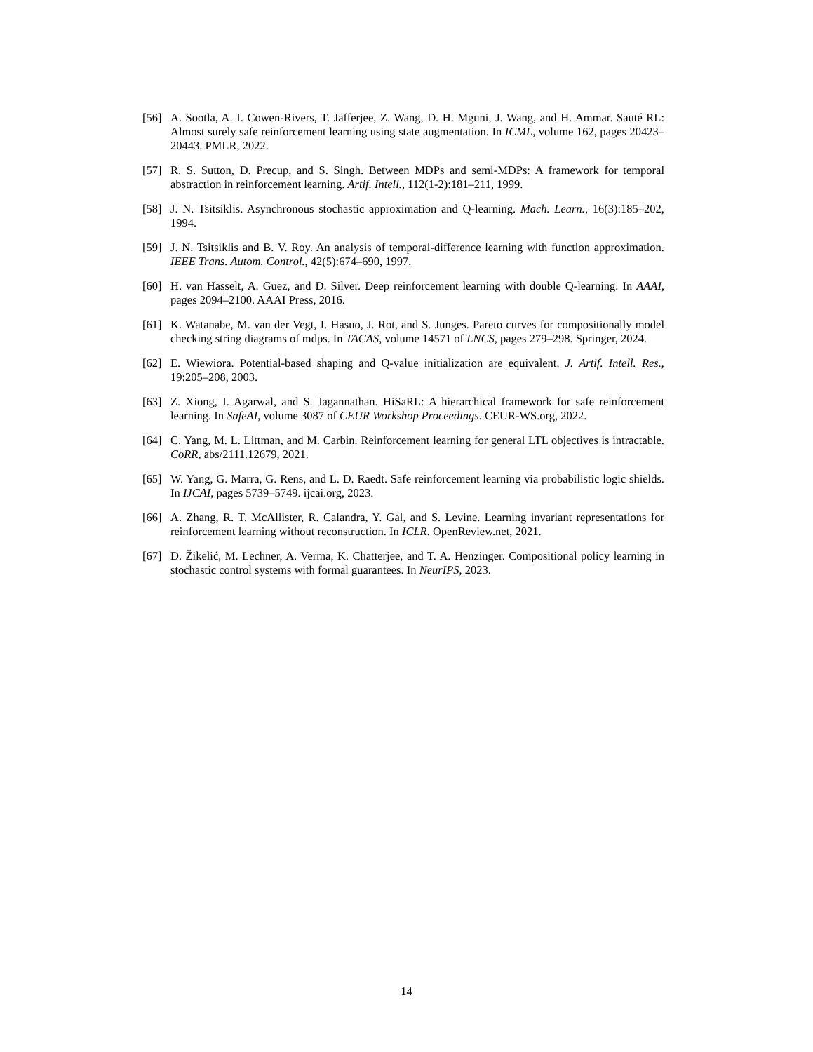[56] A. Sootla, A. I. Cowen-Rivers, T. Jafferjee, Z. Wang, D. H. Mguni, J. Wang, and H. Ammar. Sauté RL: Almost surely safe reinforcement learning using state augmentation. In ICML, volume 162, pages 20423–20443. PMLR, 2022.
[57] R. S. Sutton, D. Precup, and S. Singh. Between MDPs and semi-MDPs: A framework for temporal abstraction in reinforcement learning. Artif. Intell., 112(1-2):181–211, 1999.
[58] J. N. Tsitsiklis. Asynchronous stochastic approximation and Q-learning. Mach. Learn., 16(3):185–202, 1994.
[59] J. N. Tsitsiklis and B. V. Roy. An analysis of temporal-difference learning with function approximation. IEEE Trans. Autom. Control., 42(5):674–690, 1997.
[60] H. van Hasselt, A. Guez, and D. Silver. Deep reinforcement learning with double Q-learning. In AAAI, pages 2094–2100. AAAI Press, 2016.
[61] K. Watanabe, M. van der Vegt, I. Hasuo, J. Rot, and S. Junges. Pareto curves for compositionally model checking string diagrams of mdps. In TACAS, volume 14571 of LNCS, pages 279–298. Springer, 2024.
[62] E. Wiewiora. Potential-based shaping and Q-value initialization are equivalent. J. Artif. Intell. Res., 19:205–208, 2003.
[63] Z. Xiong, I. Agarwal, and S. Jagannathan. HiSaRL: A hierarchical framework for safe reinforcement learning. In SafeAI, volume 3087 of CEUR Workshop Proceedings. CEUR-WS.org, 2022.
[64] C. Yang, M. L. Littman, and M. Carbin. Reinforcement learning for general LTL objectives is intractable. CoRR, abs/2111.12679, 2021.
[65] W. Yang, G. Marra, G. Rens, and L. D. Raedt. Safe reinforcement learning via probabilistic logic shields. In IJCAI, pages 5739–5749. ijcai.org, 2023.
[66] A. Zhang, R. T. McAllister, R. Calandra, Y. Gal, and S. Levine. Learning invariant representations for reinforcement learning without reconstruction. In ICLR. OpenReview.net, 2021.
[67] D. Žikelić, M. Lechner, A. Verma, K. Chatterjee, and T. A. Henzinger. Compositional policy learning in stochastic control systems with formal guarantees. In NeurIPS, 2023.
14